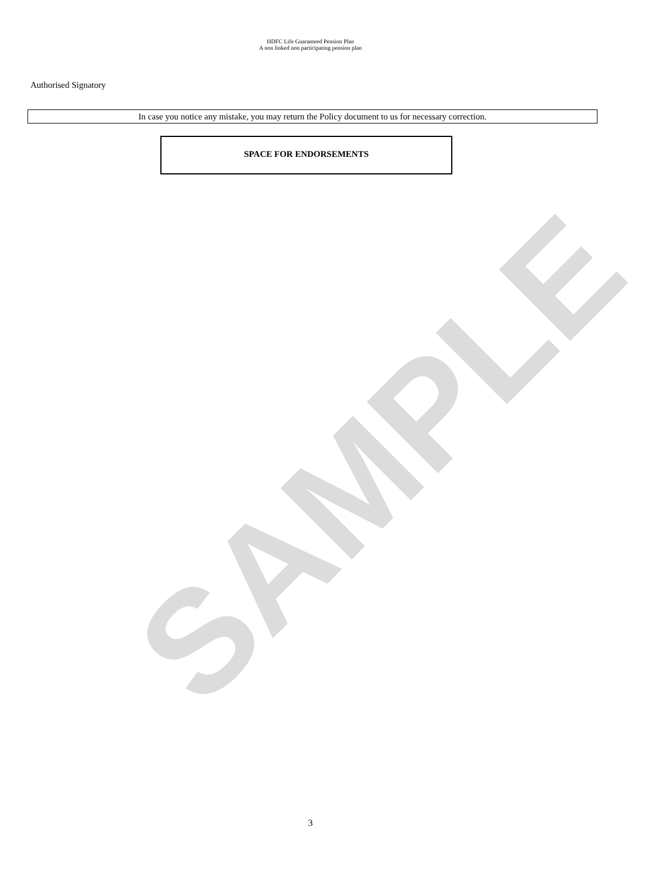SAMPLE
HDFC Life Guaranteed Pension Plan
A non linked non participating pension plan
Authorised Signatory
In case you notice any mistake, you may return the Policy document to us for necessary correction.
SPACE FOR ENDORSEMENTS
3